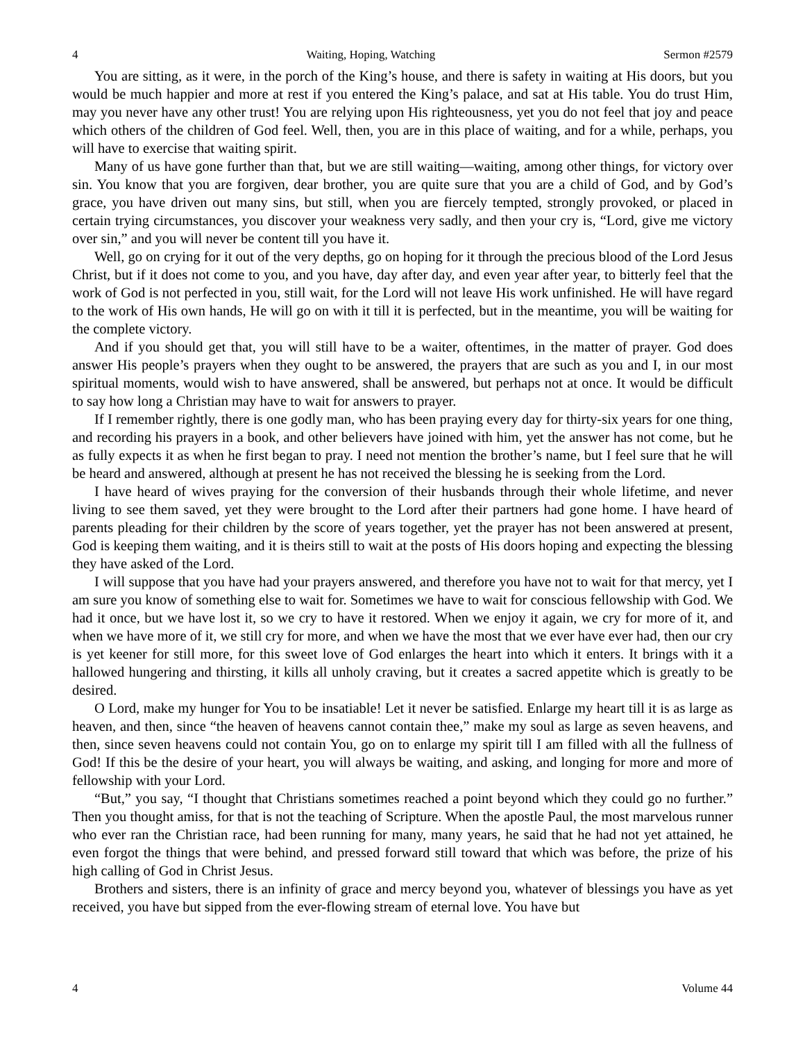4 Waiting, Hoping, Watching Sermon #2579
You are sitting, as it were, in the porch of the King’s house, and there is safety in waiting at His doors, but you would be much happier and more at rest if you entered the King’s palace, and sat at His table. You do trust Him, may you never have any other trust! You are relying upon His righteousness, yet you do not feel that joy and peace which others of the children of God feel. Well, then, you are in this place of waiting, and for a while, perhaps, you will have to exercise that waiting spirit.
Many of us have gone further than that, but we are still waiting—waiting, among other things, for victory over sin. You know that you are forgiven, dear brother, you are quite sure that you are a child of God, and by God’s grace, you have driven out many sins, but still, when you are fiercely tempted, strongly provoked, or placed in certain trying circumstances, you discover your weakness very sadly, and then your cry is, “Lord, give me victory over sin,” and you will never be content till you have it.
Well, go on crying for it out of the very depths, go on hoping for it through the precious blood of the Lord Jesus Christ, but if it does not come to you, and you have, day after day, and even year after year, to bitterly feel that the work of God is not perfected in you, still wait, for the Lord will not leave His work unfinished. He will have regard to the work of His own hands, He will go on with it till it is perfected, but in the meantime, you will be waiting for the complete victory.
And if you should get that, you will still have to be a waiter, oftentimes, in the matter of prayer. God does answer His people’s prayers when they ought to be answered, the prayers that are such as you and I, in our most spiritual moments, would wish to have answered, shall be answered, but perhaps not at once. It would be difficult to say how long a Christian may have to wait for answers to prayer.
If I remember rightly, there is one godly man, who has been praying every day for thirty-six years for one thing, and recording his prayers in a book, and other believers have joined with him, yet the answer has not come, but he as fully expects it as when he first began to pray. I need not mention the brother’s name, but I feel sure that he will be heard and answered, although at present he has not received the blessing he is seeking from the Lord.
I have heard of wives praying for the conversion of their husbands through their whole lifetime, and never living to see them saved, yet they were brought to the Lord after their partners had gone home. I have heard of parents pleading for their children by the score of years together, yet the prayer has not been answered at present, God is keeping them waiting, and it is theirs still to wait at the posts of His doors hoping and expecting the blessing they have asked of the Lord.
I will suppose that you have had your prayers answered, and therefore you have not to wait for that mercy, yet I am sure you know of something else to wait for. Sometimes we have to wait for conscious fellowship with God. We had it once, but we have lost it, so we cry to have it restored. When we enjoy it again, we cry for more of it, and when we have more of it, we still cry for more, and when we have the most that we ever have ever had, then our cry is yet keener for still more, for this sweet love of God enlarges the heart into which it enters. It brings with it a hallowed hungering and thirsting, it kills all unholy craving, but it creates a sacred appetite which is greatly to be desired.
O Lord, make my hunger for You to be insatiable! Let it never be satisfied. Enlarge my heart till it is as large as heaven, and then, since “the heaven of heavens cannot contain thee,” make my soul as large as seven heavens, and then, since seven heavens could not contain You, go on to enlarge my spirit till I am filled with all the fullness of God! If this be the desire of your heart, you will always be waiting, and asking, and longing for more and more of fellowship with your Lord.
“But,” you say, “I thought that Christians sometimes reached a point beyond which they could go no further.” Then you thought amiss, for that is not the teaching of Scripture. When the apostle Paul, the most marvelous runner who ever ran the Christian race, had been running for many, many years, he said that he had not yet attained, he even forgot the things that were behind, and pressed forward still toward that which was before, the prize of his high calling of God in Christ Jesus.
Brothers and sisters, there is an infinity of grace and mercy beyond you, whatever of blessings you have as yet received, you have but sipped from the ever-flowing stream of eternal love. You have but
4 Volume 44